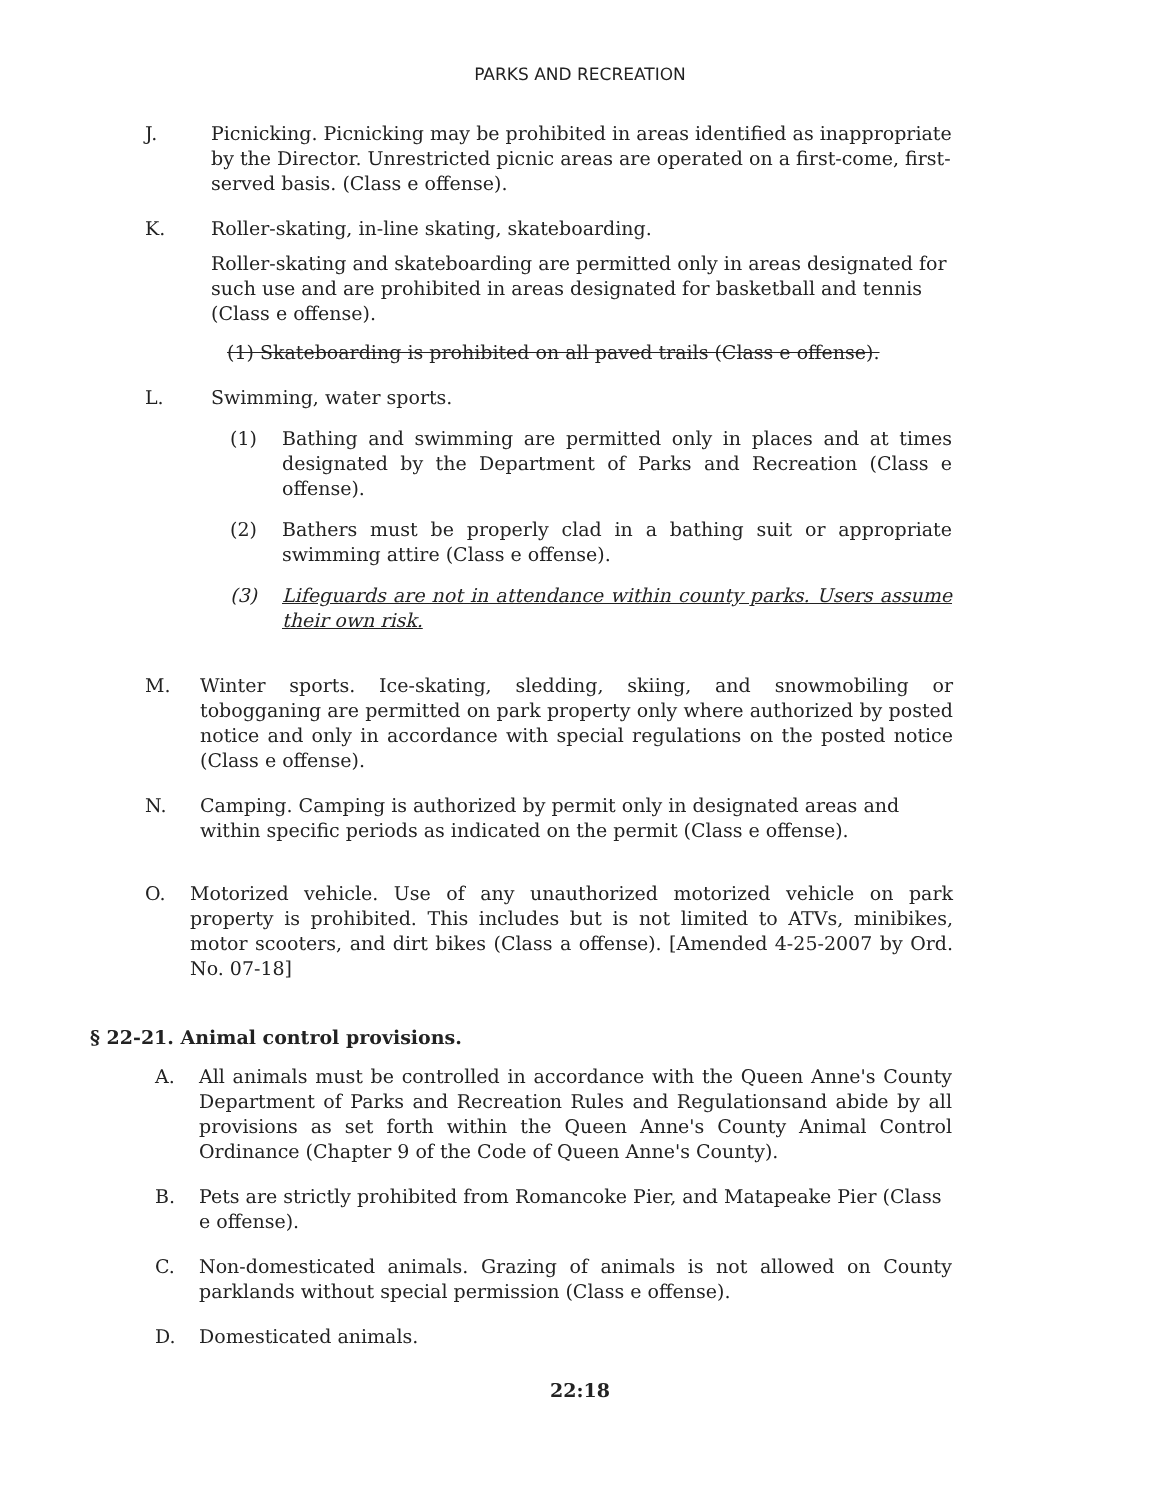PARKS AND RECREATION
J. Picnicking. Picnicking may be prohibited in areas identified as inappropriate by the Director. Unrestricted picnic areas are operated on a first-come, first-served basis. (Class e offense).
K. Roller-skating, in-line skating, skateboarding.
Roller-skating and skateboarding are permitted only in areas designated for such use and are prohibited in areas designated for basketball and tennis (Class e offense).
(1) Skateboarding is prohibited on all paved trails (Class e offense).
L. Swimming, water sports.
(1) Bathing and swimming are permitted only in places and at times designated by the Department of Parks and Recreation (Class e offense).
(2) Bathers must be properly clad in a bathing suit or appropriate swimming attire (Class e offense).
(3) Lifeguards are not in attendance within county parks. Users assume their own risk.
M. Winter sports. Ice-skating, sledding, skiing, and snowmobiling or tobogganing are permitted on park property only where authorized by posted notice and only in accordance with special regulations on the posted notice (Class e offense).
N. Camping. Camping is authorized by permit only in designated areas and within specific periods as indicated on the permit (Class e offense).
O. Motorized vehicle. Use of any unauthorized motorized vehicle on park property is prohibited. This includes but is not limited to ATVs, minibikes, motor scooters, and dirt bikes (Class a offense). [Amended 4-25-2007 by Ord. No. 07-18]
§ 22-21. Animal control provisions.
A. All animals must be controlled in accordance with the Queen Anne's County Department of Parks and Recreation Rules and Regulationsand abide by all provisions as set forth within the Queen Anne's County Animal Control Ordinance (Chapter 9 of the Code of Queen Anne's County).
B. Pets are strictly prohibited from Romancoke Pier, and Matapeake Pier (Class e offense).
C. Non-domesticated animals. Grazing of animals is not allowed on County parklands without special permission (Class e offense).
D. Domesticated animals.
22:18